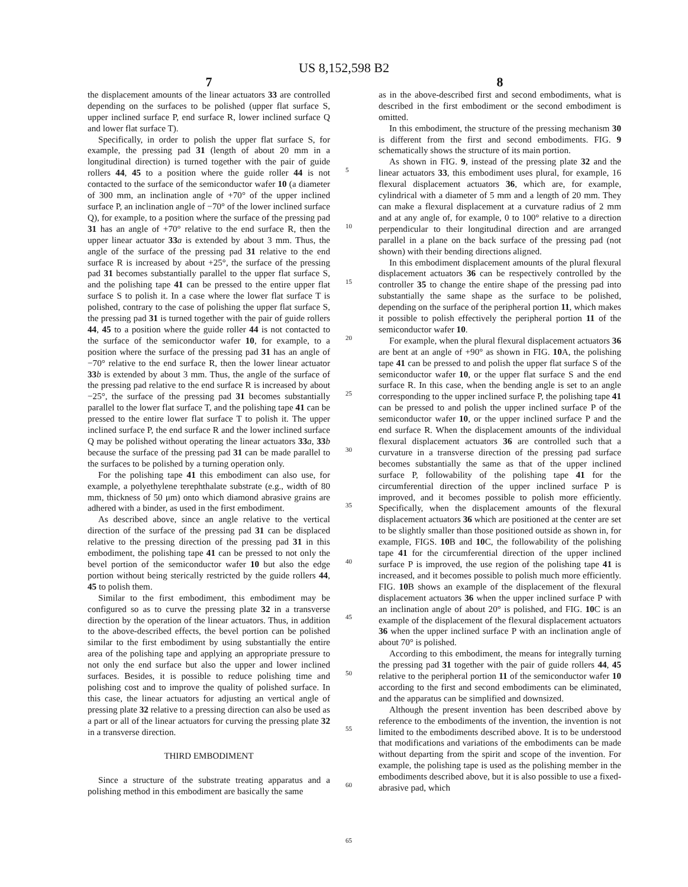US 8,152,598 B2
7
the displacement amounts of the linear actuators 33 are controlled depending on the surfaces to be polished (upper flat surface S, upper inclined surface P, end surface R, lower inclined surface Q and lower flat surface T).
Specifically, in order to polish the upper flat surface S, for example, the pressing pad 31 (length of about 20 mm in a longitudinal direction) is turned together with the pair of guide rollers 44, 45 to a position where the guide roller 44 is not contacted to the surface of the semiconductor wafer 10 (a diameter of 300 mm, an inclination angle of +70° of the upper inclined surface P, an inclination angle of −70° of the lower inclined surface Q), for example, to a position where the surface of the pressing pad 31 has an angle of +70° relative to the end surface R, then the upper linear actuator 33 a is extended by about 3 mm. Thus, the angle of the surface of the pressing pad 31 relative to the end surface R is increased by about +25°, the surface of the pressing pad 31 becomes substantially parallel to the upper flat surface S, and the polishing tape 41 can be pressed to the entire upper flat surface S to polish it. In a case where the lower flat surface T is polished, contrary to the case of polishing the upper flat surface S, the pressing pad 31 is turned together with the pair of guide rollers 44, 45 to a position where the guide roller 44 is not contacted to the surface of the semiconductor wafer 10, for example, to a position where the surface of the pressing pad 31 has an angle of −70° relative to the end surface R, then the lower linear actuator 33 b is extended by about 3 mm. Thus, the angle of the surface of the pressing pad relative to the end surface R is increased by about −25°, the surface of the pressing pad 31 becomes substantially parallel to the lower flat surface T, and the polishing tape 41 can be pressed to the entire lower flat surface T to polish it. The upper inclined surface P, the end surface R and the lower inclined surface Q may be polished without operating the linear actuators 33 a, 33 b because the surface of the pressing pad 31 can be made parallel to the surfaces to be polished by a turning operation only.
For the polishing tape 41 this embodiment can also use, for example, a polyethylene terephthalate substrate (e.g., width of 80 mm, thickness of 50 μm) onto which diamond abrasive grains are adhered with a binder, as used in the first embodiment.
As described above, since an angle relative to the vertical direction of the surface of the pressing pad 31 can be displaced relative to the pressing direction of the pressing pad 31 in this embodiment, the polishing tape 41 can be pressed to not only the bevel portion of the semiconductor wafer 10 but also the edge portion without being sterically restricted by the guide rollers 44, 45 to polish them.
Similar to the first embodiment, this embodiment may be configured so as to curve the pressing plate 32 in a transverse direction by the operation of the linear actuators. Thus, in addition to the above-described effects, the bevel portion can be polished similar to the first embodiment by using substantially the entire area of the polishing tape and applying an appropriate pressure to not only the end surface but also the upper and lower inclined surfaces. Besides, it is possible to reduce polishing time and polishing cost and to improve the quality of polished surface. In this case, the linear actuators for adjusting an vertical angle of pressing plate 32 relative to a pressing direction can also be used as a part or all of the linear actuators for curving the pressing plate 32 in a transverse direction.
THIRD EMBODIMENT
Since a structure of the substrate treating apparatus and a polishing method in this embodiment are basically the same
5
10
15
20
25
30
35
40
45
50
55
60
65
8
as in the above-described first and second embodiments, what is described in the first embodiment or the second embodiment is omitted.
In this embodiment, the structure of the pressing mechanism 30 is different from the first and second embodiments. FIG. 9 schematically shows the structure of its main portion.
As shown in FIG. 9, instead of the pressing plate 32 and the linear actuators 33, this embodiment uses plural, for example, 16 flexural displacement actuators 36, which are, for example, cylindrical with a diameter of 5 mm and a length of 20 mm. They can make a flexural displacement at a curvature radius of 2 mm and at any angle of, for example, 0 to 100° relative to a direction perpendicular to their longitudinal direction and are arranged parallel in a plane on the back surface of the pressing pad (not shown) with their bending directions aligned.
In this embodiment displacement amounts of the plural flexural displacement actuators 36 can be respectively controlled by the controller 35 to change the entire shape of the pressing pad into substantially the same shape as the surface to be polished, depending on the surface of the peripheral portion 11, which makes it possible to polish effectively the peripheral portion 11 of the semiconductor wafer 10.
For example, when the plural flexural displacement actuators 36 are bent at an angle of +90° as shown in FIG. 10 A, the polishing tape 41 can be pressed to and polish the upper flat surface S of the semiconductor wafer 10, or the upper flat surface S and the end surface R. In this case, when the bending angle is set to an angle corresponding to the upper inclined surface P, the polishing tape 41 can be pressed to and polish the upper inclined surface P of the semiconductor wafer 10, or the upper inclined surface P and the end surface R. When the displacement amounts of the individual flexural displacement actuators 36 are controlled such that a curvature in a transverse direction of the pressing pad surface becomes substantially the same as that of the upper inclined surface P, followability of the polishing tape 41 for the circumferential direction of the upper inclined surface P is improved, and it becomes possible to polish more efficiently. Specifically, when the displacement amounts of the flexural displacement actuators 36 which are positioned at the center are set to be slightly smaller than those positioned outside as shown in, for example, FIGS. 10 B and 10 C, the followability of the polishing tape 41 for the circumferential direction of the upper inclined surface P is improved, the use region of the polishing tape 41 is increased, and it becomes possible to polish much more efficiently. FIG. 10 B shows an example of the displacement of the flexural displacement actuators 36 when the upper inclined surface P with an inclination angle of about 20° is polished, and FIG. 10 C is an example of the displacement of the flexural displacement actuators 36 when the upper inclined surface P with an inclination angle of about 70° is polished.
According to this embodiment, the means for integrally turning the pressing pad 31 together with the pair of guide rollers 44, 45 relative to the peripheral portion 11 of the semiconductor wafer 10 according to the first and second embodiments can be eliminated, and the apparatus can be simplified and downsized.
Although the present invention has been described above by reference to the embodiments of the invention, the invention is not limited to the embodiments described above. It is to be understood that modifications and variations of the embodiments can be made without departing from the spirit and scope of the invention. For example, the polishing tape is used as the polishing member in the embodiments described above, but it is also possible to use a fixed-abrasive pad, which